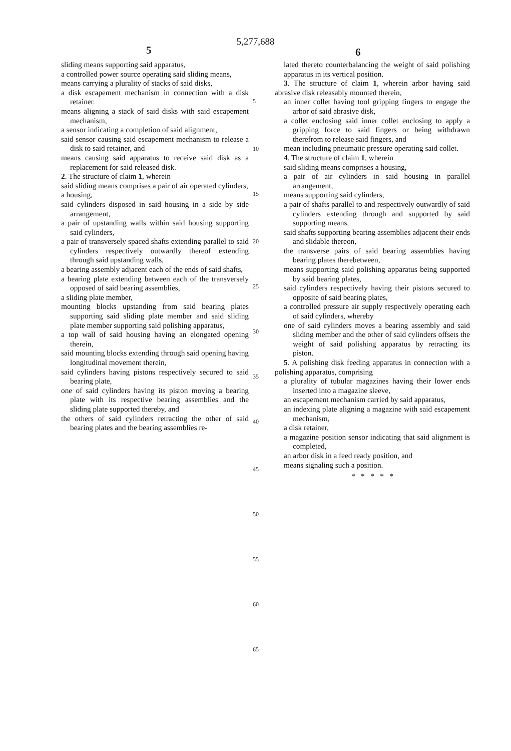5,277,688
5 6
sliding means supporting said apparatus,
a controlled power source operating said sliding means,
means carrying a plurality of stacks of said disks,
a disk escapement mechanism in connection with a disk retainer.
means aligning a stack of said disks with said escapement mechanism,
a sensor indicating a completion of said alignment,
said sensor causing said escapement mechanism to release a disk to said retainer, and
means causing said apparatus to receive said disk as a replacement for said released disk.
2. The structure of claim 1, wherein
said sliding means comprises a pair of air operated cylinders,
a housing,
said cylinders disposed in said housing in a side by side arrangement,
a pair of upstanding walls within said housing supporting said cylinders,
a pair of transversely spaced shafts extending parallel to said cylinders respectively outwardly thereof extending through said upstanding walls,
a bearing assembly adjacent each of the ends of said shafts,
a bearing plate extending between each of the transversely opposed of said bearing assemblies,
a sliding plate member,
mounting blocks upstanding from said bearing plates supporting said sliding plate member and said sliding plate member supporting said polishing apparatus,
a top wall of said housing having an elongated opening therein,
said mounting blocks extending through said opening having longitudinal movement therein,
said cylinders having pistons respectively secured to said bearing plate,
one of said cylinders having its piston moving a bearing plate with its respective bearing assemblies and the sliding plate supported thereby, and
the others of said cylinders retracting the other of said bearing plates and the bearing assemblies re-
5
10
15
20
25
30
35
40
45
50
55
60
65
lated thereto counterbalancing the weight of said polishing apparatus in its vertical position.
3. The structure of claim 1, wherein arbor having said abrasive disk releasably mounted therein,
an inner collet having tool gripping fingers to engage the arbor of said abrasive disk,
a collet enclosing said inner collet enclosing to apply a gripping force to said fingers or being withdrawn therefrom to release said fingers, and
mean including pneumatic pressure operating said collet.
4. The structure of claim 1, wherein
said sliding means comprises a housing,
a pair of air cylinders in said housing in parallel arrangement,
means supporting said cylinders,
a pair of shafts parallel to and respectively outwardly of said cylinders extending through and supported by said supporting means,
said shafts supporting bearing assemblies adjacent their ends and slidable thereon,
the transverse pairs of said bearing assemblies having bearing plates therebetween,
means supporting said polishing apparatus being supported by said bearing plates,
said cylinders respectively having their pistons secured to opposite of said bearing plates,
a controlled pressure air supply respectively operating each of said cylinders, whereby
one of said cylinders moves a bearing assembly and said sliding member and the other of said cylinders offsets the weight of said polishing apparatus by retracting its piston.
5. A polishing disk feeding apparatus in connection with a polishing apparatus, comprising
a plurality of tubular magazines having their lower ends inserted into a magazine sleeve,
an escapement mechanism carried by said apparatus,
an indexing plate aligning a magazine with said escapement mechanism,
a disk retainer,
a magazine position sensor indicating that said alignment is completed,
an arbor disk in a feed ready position, and
means signaling such a position.
* * * * *